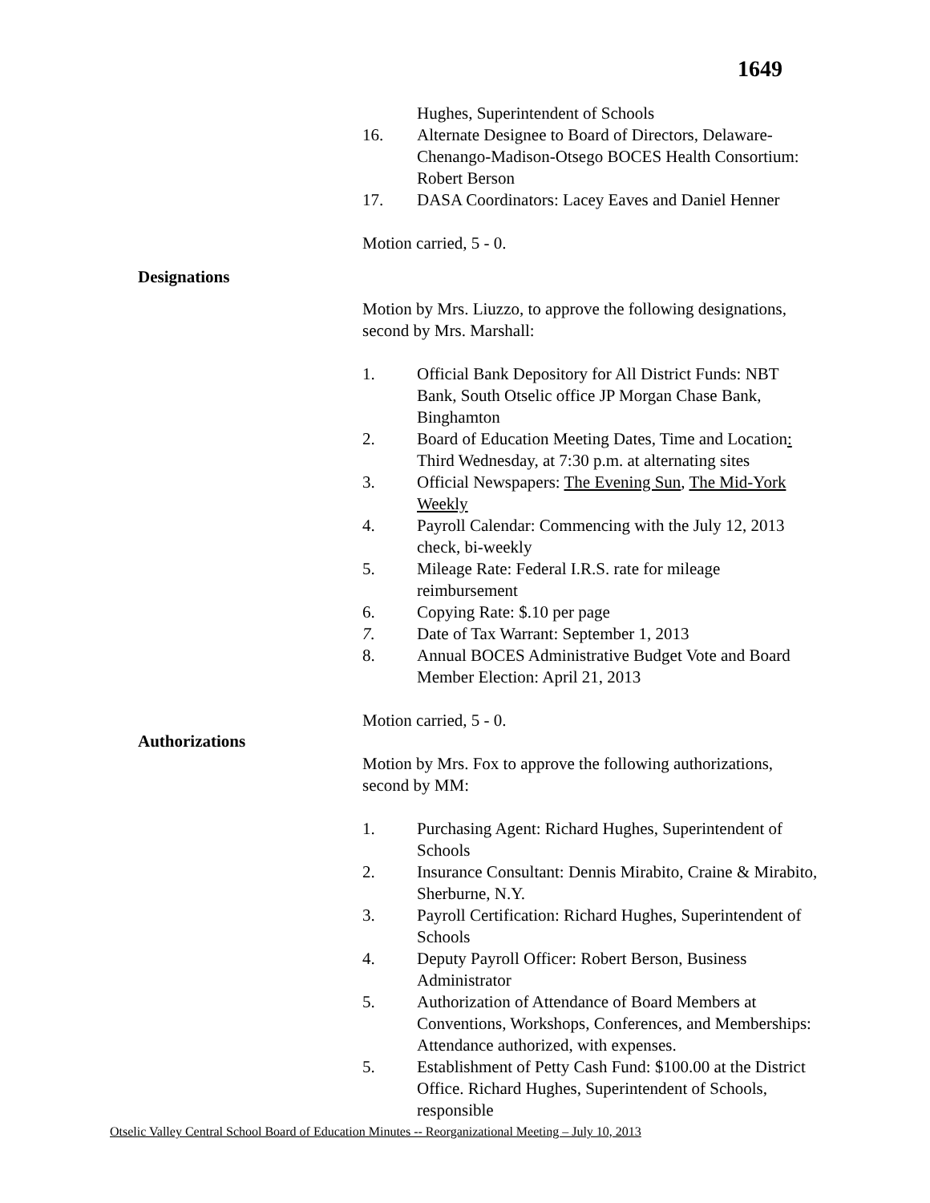1649
Hughes, Superintendent of Schools
16. Alternate Designee to Board of Directors, Delaware-Chenango-Madison-Otsego BOCES Health Consortium: Robert Berson
17. DASA Coordinators: Lacey Eaves and Daniel Henner
Motion carried, 5 - 0.
Designations
Motion by Mrs. Liuzzo, to approve the following designations, second by Mrs. Marshall:
1. Official Bank Depository for All District Funds: NBT Bank, South Otselic office JP Morgan Chase Bank, Binghamton
2. Board of Education Meeting Dates, Time and Location: Third Wednesday, at 7:30 p.m. at alternating sites
3. Official Newspapers: The Evening Sun, The Mid-York Weekly
4. Payroll Calendar: Commencing with the July 12, 2013 check, bi-weekly
5. Mileage Rate: Federal I.R.S. rate for mileage reimbursement
6. Copying Rate: $.10 per page
7. Date of Tax Warrant: September 1, 2013
8. Annual BOCES Administrative Budget Vote and Board Member Election: April 21, 2013
Motion carried, 5 - 0.
Authorizations
Motion by Mrs. Fox to approve the following authorizations, second by MM:
1. Purchasing Agent: Richard Hughes, Superintendent of Schools
2. Insurance Consultant: Dennis Mirabito, Craine & Mirabito, Sherburne, N.Y.
3. Payroll Certification: Richard Hughes, Superintendent of Schools
4. Deputy Payroll Officer: Robert Berson, Business Administrator
5. Authorization of Attendance of Board Members at Conventions, Workshops, Conferences, and Memberships: Attendance authorized, with expenses.
5. Establishment of Petty Cash Fund: $100.00 at the District Office. Richard Hughes, Superintendent of Schools, responsible
Otselic Valley Central School Board of Education Minutes -- Reorganizational Meeting – July 10, 2013